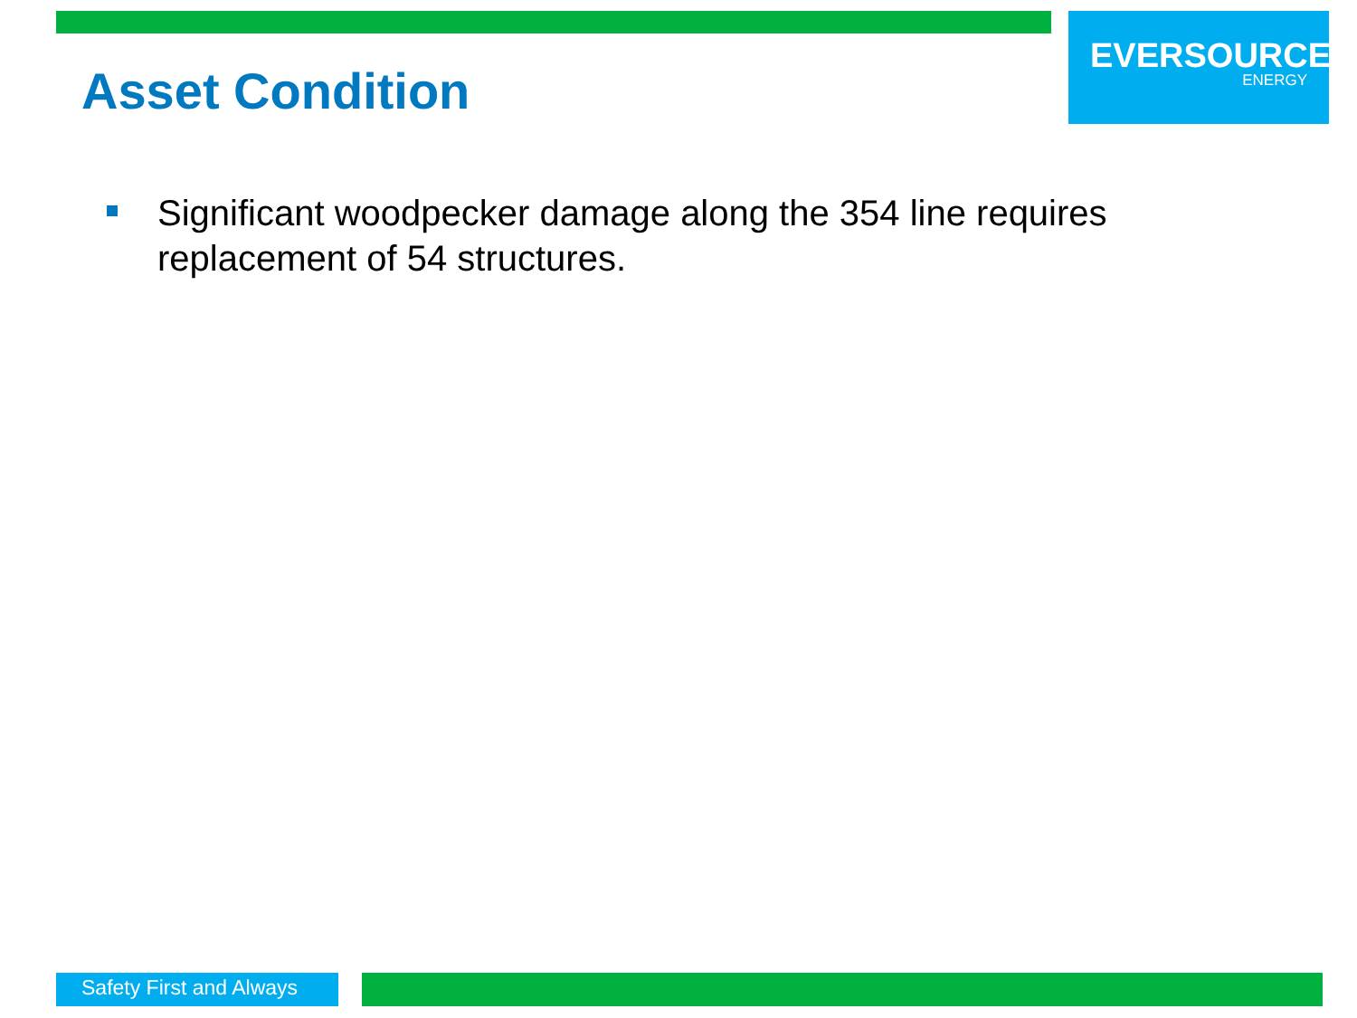EVERSOURCE
ENERGY
Asset Condition
Significant woodpecker damage along the 354 line requires replacement of 54 structures.
Safety First and Always